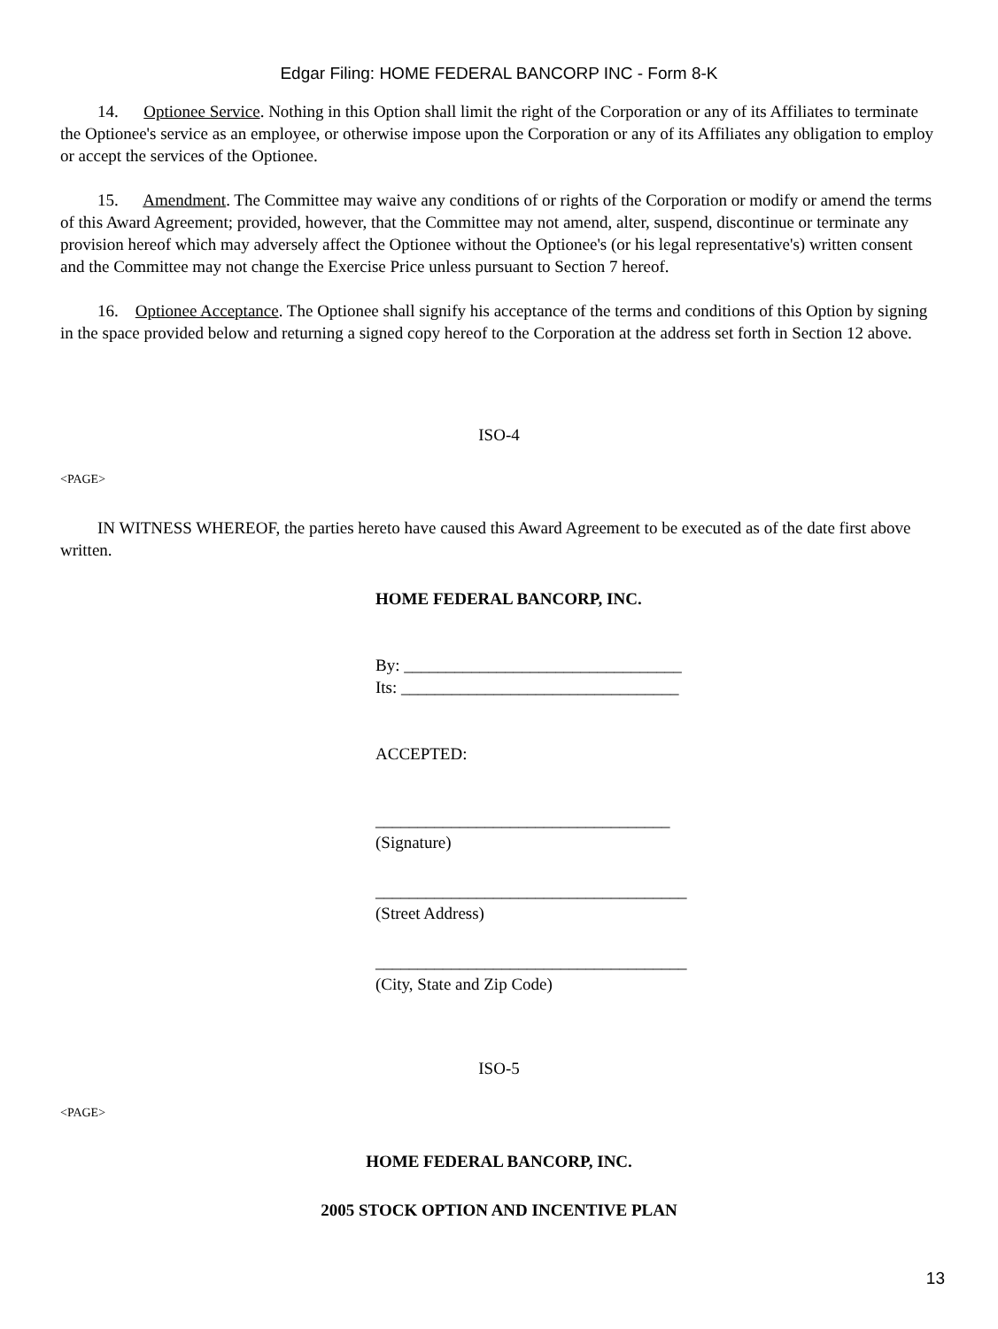Edgar Filing: HOME FEDERAL BANCORP INC - Form 8-K
14. Optionee Service. Nothing in this Option shall limit the right of the Corporation or any of its Affiliates to terminate the Optionee's service as an employee, or otherwise impose upon the Corporation or any of its Affiliates any obligation to employ or accept the services of the Optionee.
15. Amendment. The Committee may waive any conditions of or rights of the Corporation or modify or amend the terms of this Award Agreement; provided, however, that the Committee may not amend, alter, suspend, discontinue or terminate any provision hereof which may adversely affect the Optionee without the Optionee's (or his legal representative's) written consent and the Committee may not change the Exercise Price unless pursuant to Section 7 hereof.
16. Optionee Acceptance. The Optionee shall signify his acceptance of the terms and conditions of this Option by signing in the space provided below and returning a signed copy hereof to the Corporation at the address set forth in Section 12 above.
ISO-4
<PAGE>
IN WITNESS WHEREOF, the parties hereto have caused this Award Agreement to be executed as of the date first above written.
HOME FEDERAL BANCORP, INC.
By: _________________________________
Its: _________________________________
ACCEPTED:
___________________________________
(Signature)
_____________________________________
(Street Address)
_____________________________________
(City, State and Zip Code)
ISO-5
<PAGE>
HOME FEDERAL BANCORP, INC.
2005 STOCK OPTION AND INCENTIVE PLAN
13